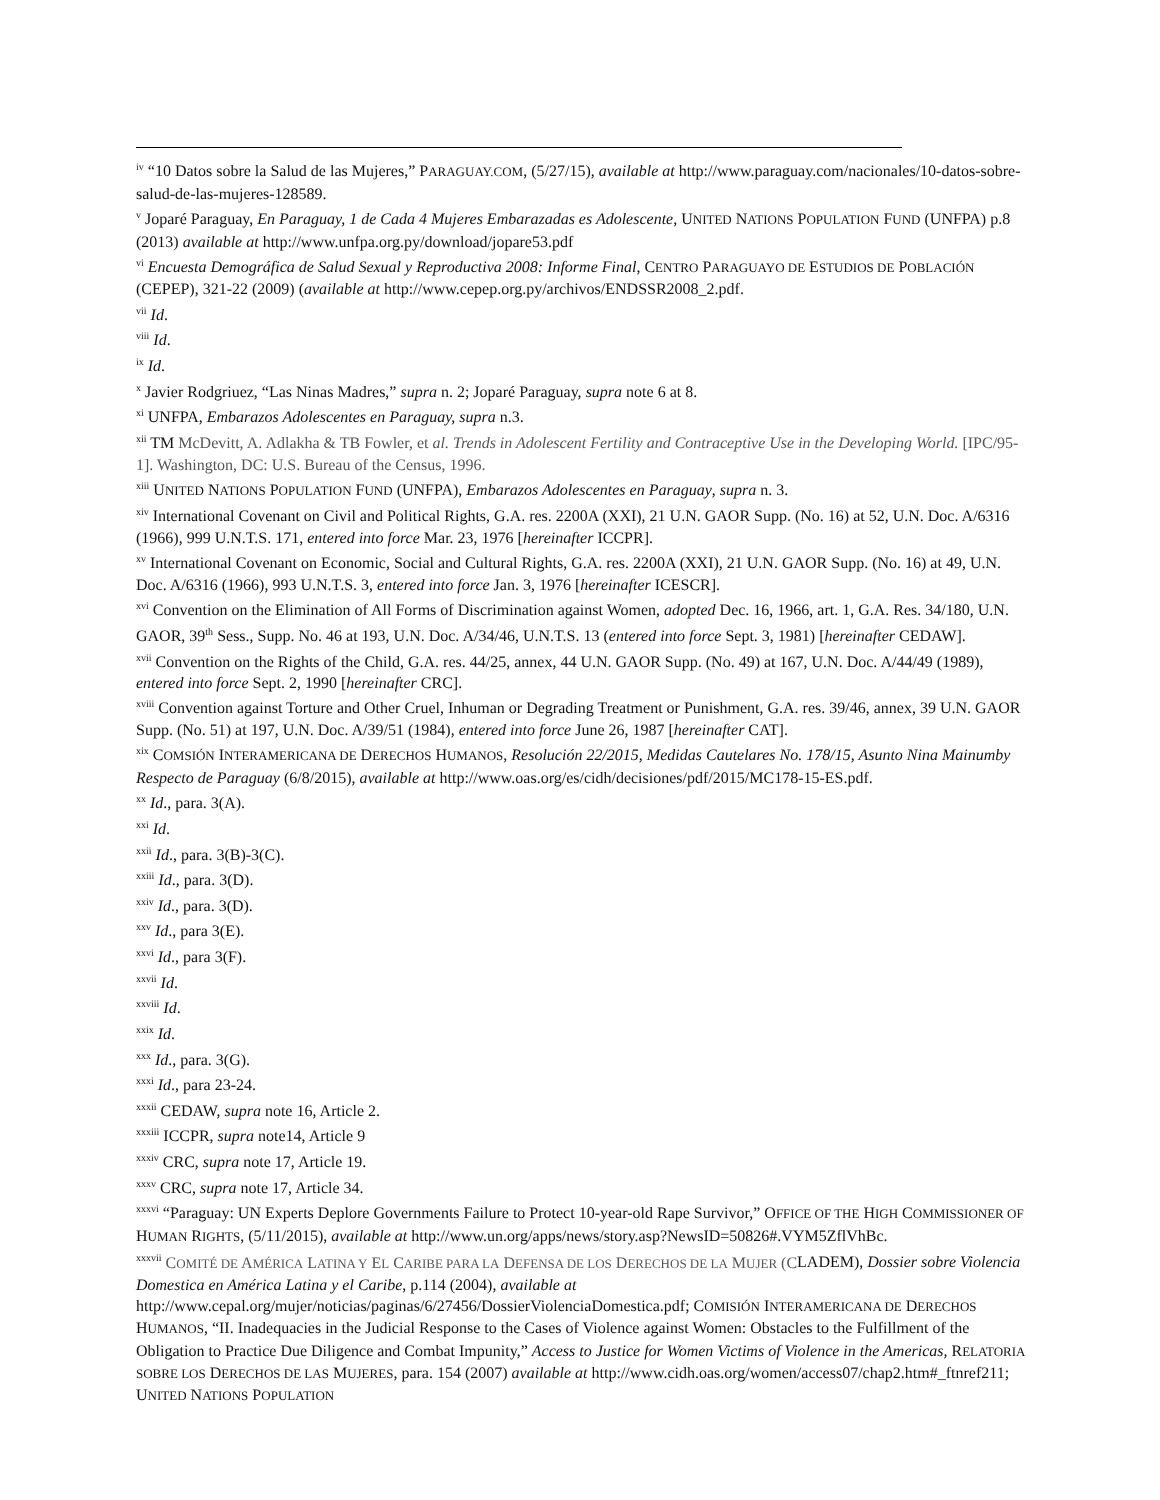<sup>iv</sup> “10 Datos sobre la Salud de las Mujeres,” PARAGUAY.COM, (5/27/15), available at http://www.paraguay.com/nacionales/10-datos-sobre-salud-de-las-mujeres-128589.
<sup>v</sup> Joparé Paraguay, En Paraguay, 1 de Cada 4 Mujeres Embarazadas es Adolescente, UNITED NATIONS POPULATION FUND (UNFPA) p.8 (2013) available at http://www.unfpa.org.py/download/jopare53.pdf
<sup>vi</sup> Encuesta Demográfica de Salud Sexual y Reproductiva 2008: Informe Final, CENTRO PARAGUAYO DE ESTUDIOS DE POBLACIÓN (CEPEP), 321-22 (2009) (available at http://www.cepep.org.py/archivos/ENDSSR2008_2.pdf.
<sup>vii</sup> Id.
<sup>viii</sup> Id.
<sup>ix</sup> Id.
<sup>x</sup> Javier Rodgriuez, “Las Ninas Madres,” supra n. 2; Joparé Paraguay, supra note 6 at 8.
<sup>xi</sup> UNFPA, Embarazos Adolescentes en Paraguay, supra n.3.
<sup>xii</sup> TM McDevitt, A. Adlakha & TB Fowler, et al. Trends in Adolescent Fertility and Contraceptive Use in the Developing World. [IPC/95-1]. Washington, DC: U.S. Bureau of the Census, 1996.
<sup>xiii</sup> UNITED NATIONS POPULATION FUND (UNFPA), Embarazos Adolescentes en Paraguay, supra n. 3.
<sup>xiv</sup> International Covenant on Civil and Political Rights, G.A. res. 2200A (XXI), 21 U.N. GAOR Supp. (No. 16) at 52, U.N. Doc. A/6316 (1966), 999 U.N.T.S. 171, entered into force Mar. 23, 1976 [hereinafter ICCPR].
<sup>xv</sup> International Covenant on Economic, Social and Cultural Rights, G.A. res. 2200A (XXI), 21 U.N. GAOR Supp. (No. 16) at 49, U.N. Doc. A/6316 (1966), 993 U.N.T.S. 3, entered into force Jan. 3, 1976 [hereinafter ICESCR].
<sup>xvi</sup> Convention on the Elimination of All Forms of Discrimination against Women, adopted Dec. 16, 1966, art. 1, G.A. Res. 34/180, U.N. GAOR, 39<sup>th</sup> Sess., Supp. No. 46 at 193, U.N. Doc. A/34/46, U.N.T.S. 13 (entered into force Sept. 3, 1981) [hereinafter CEDAW].
<sup>xvii</sup> Convention on the Rights of the Child, G.A. res. 44/25, annex, 44 U.N. GAOR Supp. (No. 49) at 167, U.N. Doc. A/44/49 (1989), entered into force Sept. 2, 1990 [hereinafter CRC].
<sup>xviii</sup> Convention against Torture and Other Cruel, Inhuman or Degrading Treatment or Punishment, G.A. res. 39/46, annex, 39 U.N. GAOR Supp. (No. 51) at 197, U.N. Doc. A/39/51 (1984), entered into force June 26, 1987 [hereinafter CAT].
<sup>xix</sup> COMSIÓN INTERAMERICANA DE DERECHOS HUMANOS, Resolución 22/2015, Medidas Cautelares No. 178/15, Asunto Nina Mainumby Respecto de Paraguay (6/8/2015), available at http://www.oas.org/es/cidh/decisiones/pdf/2015/MC178-15-ES.pdf.
<sup>xx</sup> Id., para. 3(A).
<sup>xxi</sup> Id.
<sup>xxii</sup> Id., para. 3(B)-3(C).
<sup>xxiii</sup> Id., para. 3(D).
<sup>xxiv</sup> Id., para. 3(D).
<sup>xxv</sup> Id., para 3(E).
<sup>xxvi</sup> Id., para 3(F).
<sup>xxvii</sup> Id.
<sup>xxviii</sup> Id.
<sup>xxix</sup> Id.
<sup>xxx</sup> Id., para. 3(G).
<sup>xxxi</sup> Id., para 23-24.
<sup>xxxii</sup> CEDAW, supra note 16, Article 2.
<sup>xxxiii</sup> ICCPR, supra note14, Article 9
<sup>xxxiv</sup> CRC, supra note 17, Article 19.
<sup>xxxv</sup> CRC, supra note 17, Article 34.
<sup>xxxvi</sup> “Paraguay: UN Experts Deplore Governments Failure to Protect 10-year-old Rape Survivor,” OFFICE OF THE HIGH COMMISSIONER OF HUMAN RIGHTS, (5/11/2015), available at http://www.un.org/apps/news/story.asp?NewsID=50826#.VYM5ZflVhBc.
<sup>xxxvii</sup> COMITÉ DE AMÉRICA LATINA Y EL CARIBE PARA LA DEFENSA DE LOS DERECHOS DE LA MUJER (CLADEM), Dossier sobre Violencia Domestica en América Latina y el Caribe, p.114 (2004), available at http://www.cepal.org/mujer/noticias/paginas/6/27456/DossierViolenciaDomestica.pdf; COMISIÓN INTERAMERICANA DE DERECHOS HUMANOS, “II. Inadequacies in the Judicial Response to the Cases of Violence against Women: Obstacles to the Fulfillment of the Obligation to Practice Due Diligence and Combat Impunity,” Access to Justice for Women Victims of Violence in the Americas, RELATORIA SOBRE LOS DERECHOS DE LAS MUJERES, para. 154 (2007) available at http://www.cidh.oas.org/women/access07/chap2.htm#_ftnref211; UNITED NATIONS POPULATION